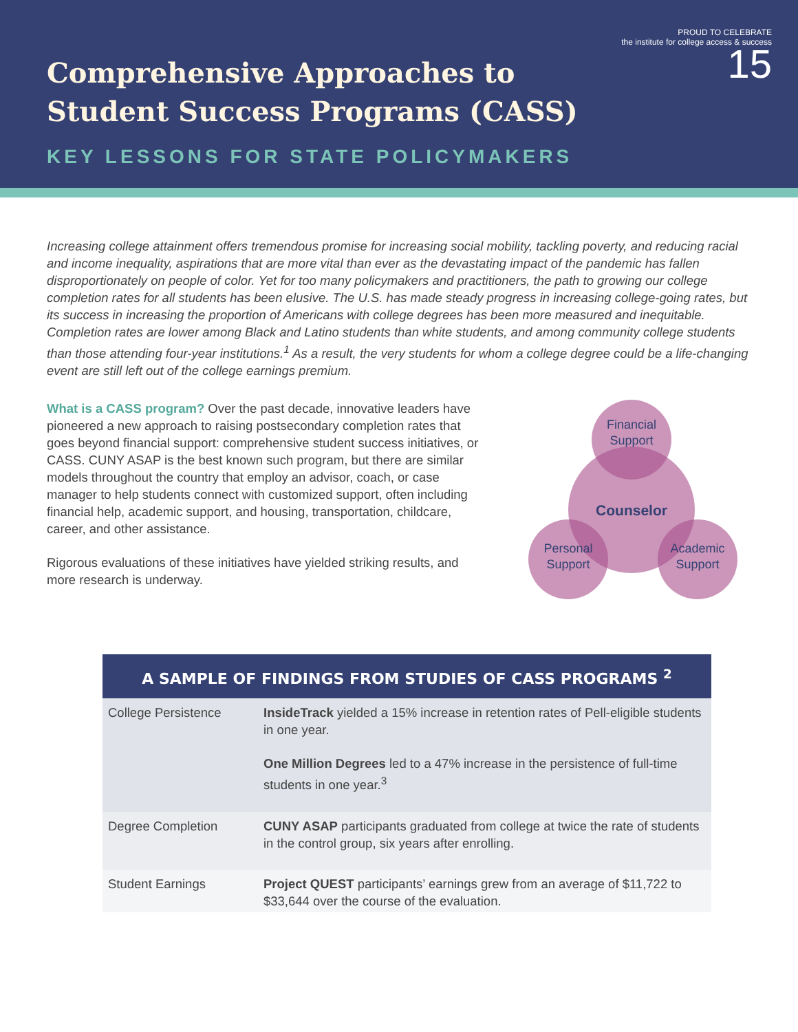PROUD TO CELEBRATE
the institute for college access & success
15
Comprehensive Approaches to
Student Success Programs (CASS)
KEY LESSONS FOR STATE POLICYMAKERS
Increasing college attainment offers tremendous promise for increasing social mobility, tackling poverty, and reducing racial and income inequality, aspirations that are more vital than ever as the devastating impact of the pandemic has fallen disproportionately on people of color. Yet for too many policymakers and practitioners, the path to growing our college completion rates for all students has been elusive. The U.S. has made steady progress in increasing college-going rates, but its success in increasing the proportion of Americans with college degrees has been more measured and inequitable. Completion rates are lower among Black and Latino students than white students, and among community college students than those attending four-year institutions.<sup>1</sup> As a result, the very students for whom a college degree could be a life-changing event are still left out of the college earnings premium.
What is a CASS program? Over the past decade, innovative leaders have pioneered a new approach to raising postsecondary completion rates that goes beyond financial support: comprehensive student success initiatives, or CASS. CUNY ASAP is the best known such program, but there are similar models throughout the country that employ an advisor, coach, or case manager to help students connect with customized support, often including financial help, academic support, and housing, transportation, childcare, career, and other assistance.
Rigorous evaluations of these initiatives have yielded striking results, and more research is underway.
Financial
Support
Counselor
Personal
Support
Academic
Support
| A SAMPLE OF FINDINGS FROM STUDIES OF CASS PROGRAMS <sup>2</sup> | |
| --- | --- |
| College Persistence | InsideTrack yielded a 15% increase in retention rates of Pell-eligible students in one year. One Million Degrees led to a 47% increase in the persistence of full-time students in one year.<sup>3</sup> |
| Degree Completion | CUNY ASAP participants graduated from college at twice the rate of students in the control group, six years after enrolling. |
| Student Earnings | Project QUEST participants’ earnings grew from an average of $11,722 to $33,644 over the course of the evaluation. |